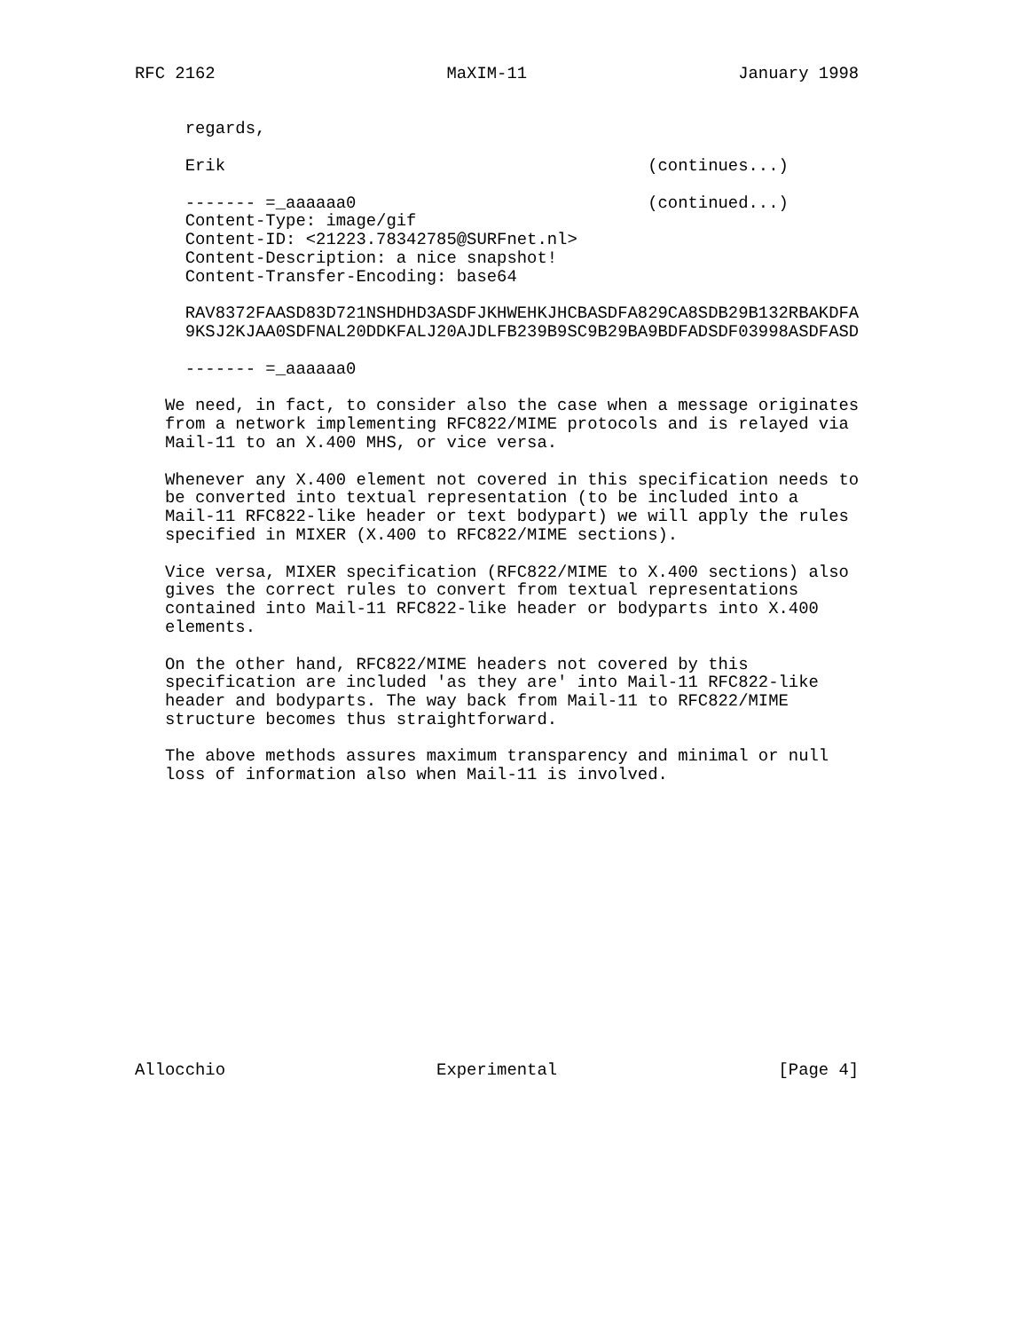RFC 2162                       MaXIM-11                     January 1998


     regards,

     Erik                                          (continues...)

     ------- =_aaaaaa0                             (continued...)
     Content-Type: image/gif
     Content-ID: <21223.78342785@SURFnet.nl>
     Content-Description: a nice snapshot!
     Content-Transfer-Encoding: base64

     RAV8372FAASD83D721NSHDHD3ASDFJKHWEHKJHCBASDFA829CA8SDB29B132RBAKDFA
     9KSJ2KJAA0SDFNAL20DDKFALJ20AJDLFB239B9SC9B29BA9BDFADSDF03998ASDFASD

     ------- =_aaaaaa0

   We need, in fact, to consider also the case when a message originates
   from a network implementing RFC822/MIME protocols and is relayed via
   Mail-11 to an X.400 MHS, or vice versa.

   Whenever any X.400 element not covered in this specification needs to
   be converted into textual representation (to be included into a
   Mail-11 RFC822-like header or text bodypart) we will apply the rules
   specified in MIXER (X.400 to RFC822/MIME sections).

   Vice versa, MIXER specification (RFC822/MIME to X.400 sections) also
   gives the correct rules to convert from textual representations
   contained into Mail-11 RFC822-like header or bodyparts into X.400
   elements.

   On the other hand, RFC822/MIME headers not covered by this
   specification are included 'as they are' into Mail-11 RFC822-like
   header and bodyparts. The way back from Mail-11 to RFC822/MIME
   structure becomes thus straightforward.

   The above methods assures maximum transparency and minimal or null
   loss of information also when Mail-11 is involved.















Allocchio                     Experimental                      [Page 4]